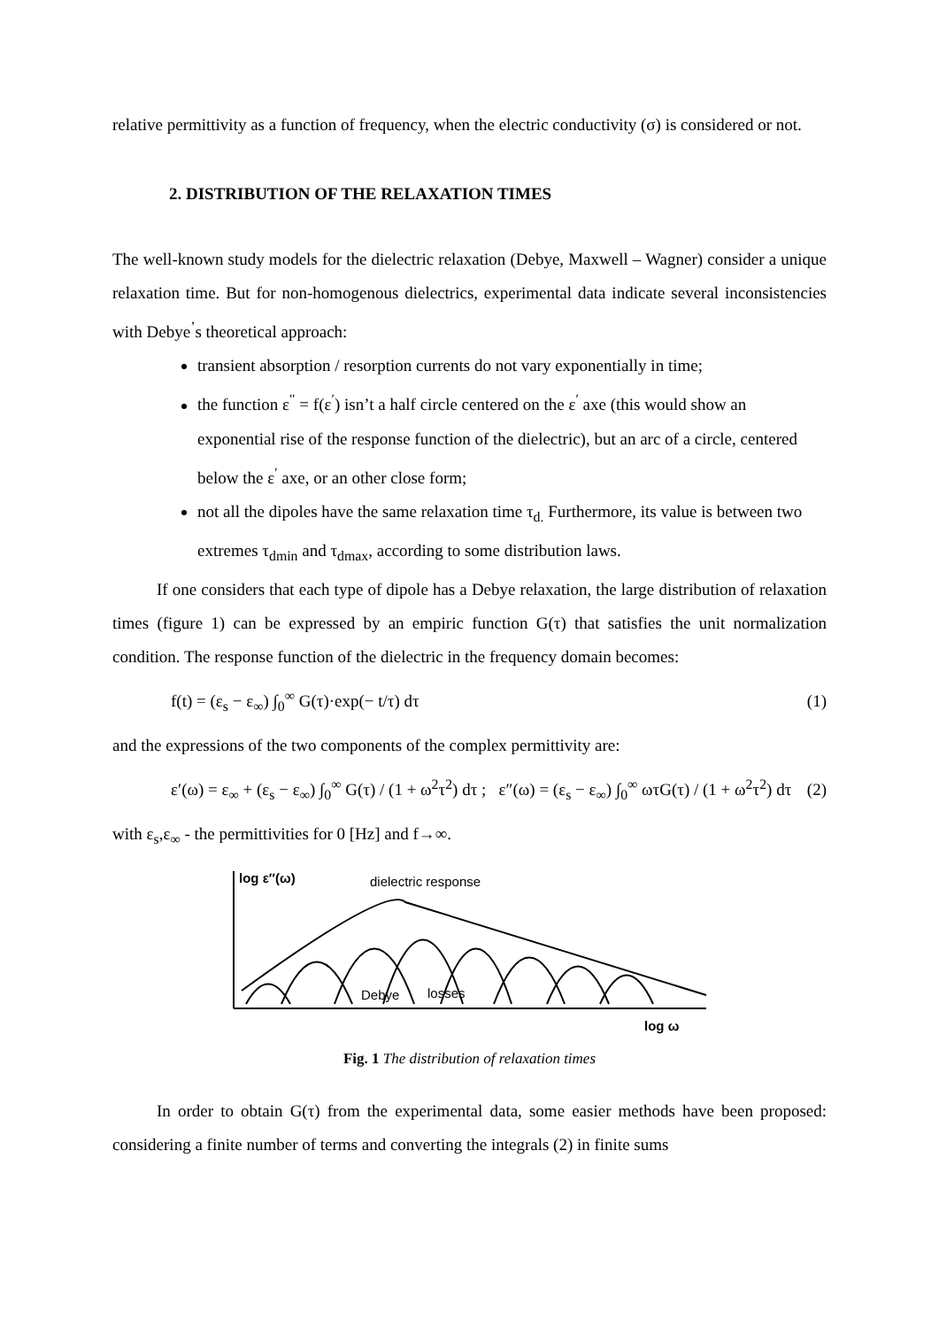relative permittivity as a function of frequency, when the electric conductivity (σ) is considered or not.
2. DISTRIBUTION OF THE RELAXATION TIMES
The well-known study models for the dielectric relaxation (Debye, Maxwell – Wagner) consider a unique relaxation time. But for non-homogenous dielectrics, experimental data indicate several inconsistencies with Debye<sup>’</sup>s theoretical approach:
transient absorption / resorption currents do not vary exponentially in time;
the function ε<sup>″</sup> = f(ε<sup>′</sup>) isn’t a half circle centered on the ε<sup>′</sup> axe (this would show an exponential rise of the response function of the dielectric), but an arc of a circle, centered below the ε<sup>′</sup> axe, or an other close form;
not all the dipoles have the same relaxation time τ<sub>d.</sub> Furthermore, its value is between two extremes τ<sub>dmin</sub> and τ<sub>dmax</sub>, according to some distribution laws.
If one considers that each type of dipole has a Debye relaxation, the large distribution of relaxation times (figure 1) can be expressed by an empiric function G(τ) that satisfies the unit normalization condition. The response function of the dielectric in the frequency domain becomes:
f(t) = (ε<sub>s</sub> − ε<sub>∞</sub>) ∫<sub>0</sub><sup>∞</sup> G(τ)·exp(− t/τ) dτ (1)
and the expressions of the two components of the complex permittivity are:
ε′(ω) = ε<sub>∞</sub> + (ε<sub>s</sub> − ε<sub>∞</sub>) ∫<sub>0</sub><sup>∞</sup> G(τ) / (1 + ω<sup>2</sup>τ<sup>2</sup>) dτ ; ε″(ω) = (ε<sub>s</sub> − ε<sub>∞</sub>) ∫<sub>0</sub><sup>∞</sup> ωτG(τ) / (1 + ω<sup>2</sup>τ<sup>2</sup>) dτ (2)
with ε<sub>s</sub>,ε<sub>∞</sub> - the permittivities for 0 [Hz] and f→∞.
log ε″(ω)
dielectric response
Debye
losses
log ω
Fig. 1 The distribution of relaxation times
In order to obtain G(τ) from the experimental data, some easier methods have been proposed: considering a finite number of terms and converting the integrals (2) in finite sums